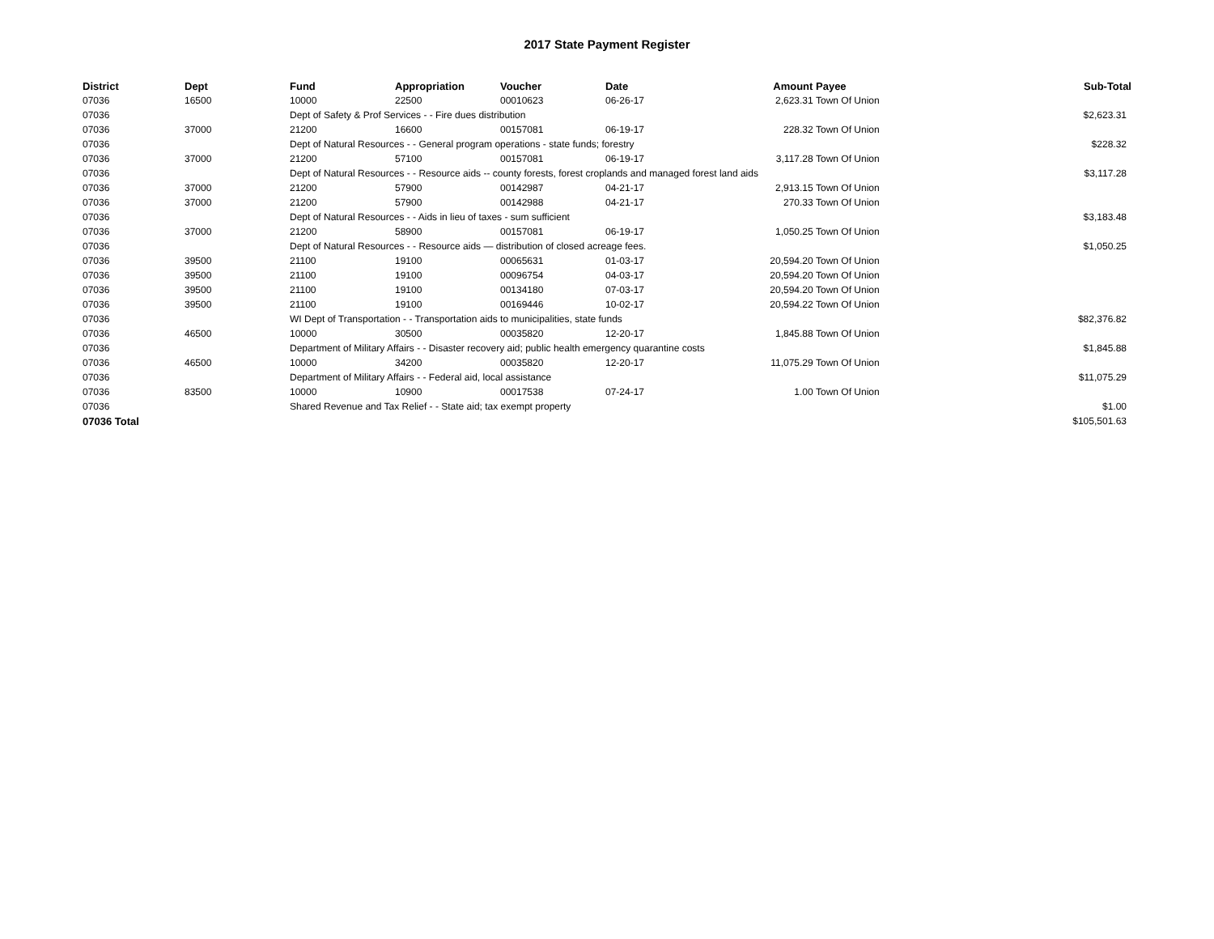2017 State Payment Register
| District | Dept | Fund | Appropriation | Voucher | Date | Amount | Payee | Sub-Total |
| --- | --- | --- | --- | --- | --- | --- | --- | --- |
| 07036 | 16500 | 10000 | 22500 | 00010623 | 06-26-17 | 2,623.31 | Town Of Union | |
| 07036 | | Dept of Safety & Prof Services - - Fire dues distribution | | | | | | $2,623.31 |
| 07036 | 37000 | 21200 | 16600 | 00157081 | 06-19-17 | 228.32 | Town Of Union | |
| 07036 | | Dept of Natural Resources - - General program operations - state funds; forestry | | | | | | $228.32 |
| 07036 | 37000 | 21200 | 57100 | 00157081 | 06-19-17 | 3,117.28 | Town Of Union | |
| 07036 | | Dept of Natural Resources - - Resource aids -- county forests, forest croplands and managed forest land aids | | | | | | $3,117.28 |
| 07036 | 37000 | 21200 | 57900 | 00142987 | 04-21-17 | 2,913.15 | Town Of Union | |
| 07036 | 37000 | 21200 | 57900 | 00142988 | 04-21-17 | 270.33 | Town Of Union | |
| 07036 | | Dept of Natural Resources - - Aids in lieu of taxes - sum sufficient | | | | | | $3,183.48 |
| 07036 | 37000 | 21200 | 58900 | 00157081 | 06-19-17 | 1,050.25 | Town Of Union | |
| 07036 | | Dept of Natural Resources - - Resource aids — distribution of closed acreage fees. | | | | | | $1,050.25 |
| 07036 | 39500 | 21100 | 19100 | 00065631 | 01-03-17 | 20,594.20 | Town Of Union | |
| 07036 | 39500 | 21100 | 19100 | 00096754 | 04-03-17 | 20,594.20 | Town Of Union | |
| 07036 | 39500 | 21100 | 19100 | 00134180 | 07-03-17 | 20,594.20 | Town Of Union | |
| 07036 | 39500 | 21100 | 19100 | 00169446 | 10-02-17 | 20,594.22 | Town Of Union | |
| 07036 | | WI Dept of Transportation - - Transportation aids to municipalities, state funds | | | | | | $82,376.82 |
| 07036 | 46500 | 10000 | 30500 | 00035820 | 12-20-17 | 1,845.88 | Town Of Union | |
| 07036 | | Department of Military Affairs - - Disaster recovery aid; public health emergency quarantine costs | | | | | | $1,845.88 |
| 07036 | 46500 | 10000 | 34200 | 00035820 | 12-20-17 | 11,075.29 | Town Of Union | |
| 07036 | | Department of Military Affairs - - Federal aid, local assistance | | | | | | $11,075.29 |
| 07036 | 83500 | 10000 | 10900 | 00017538 | 07-24-17 | 1.00 | Town Of Union | |
| 07036 | | Shared Revenue and Tax Relief - - State aid; tax exempt property | | | | | | $1.00 |
| 07036 Total | | | | | | | | $105,501.63 |